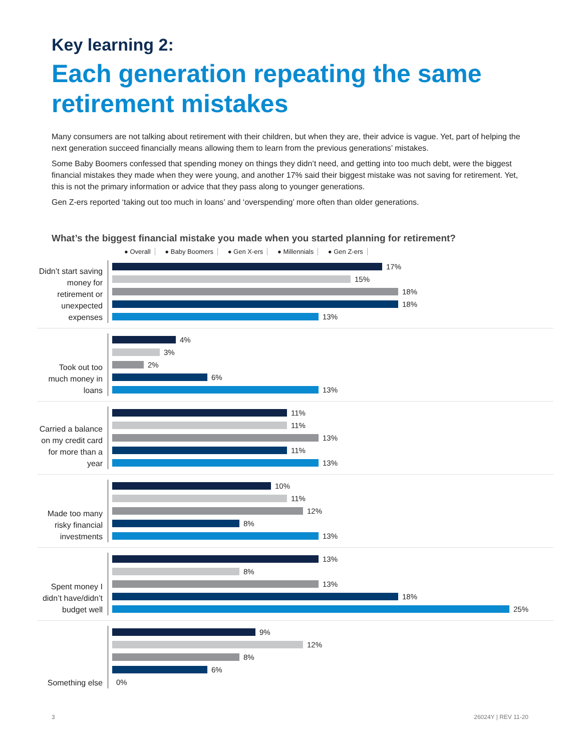Key learning 2:
Each generation repeating the same retirement mistakes
Many consumers are not talking about retirement with their children, but when they are, their advice is vague. Yet, part of helping the next generation succeed financially means allowing them to learn from the previous generations’ mistakes.
Some Baby Boomers confessed that spending money on things they didn’t need, and getting into too much debt, were the biggest financial mistakes they made when they were young, and another 17% said their biggest mistake was not saving for retirement. Yet, this is not the primary information or advice that they pass along to younger generations.
Gen Z-ers reported ‘taking out too much in loans’ and ‘overspending’ more often than older generations.
What’s the biggest financial mistake you made when you started planning for retirement?
● Overall ● Baby Boomers ● Gen X-ers ● Millennials ● Gen Z-ers
Didn’t start saving money for retirement or unexpected expenses
17%
15%
18%
18%
13%
Took out too much money in loans
4%
3%
2%
6%
13%
Carried a balance on my credit card for more than a year
11%
11%
13%
11%
13%
Made too many risky financial investments
10%
11%
12%
8%
13%
Spent money I didn’t have/didn’t budget well
13%
8%
13%
18%
25%
Something else
9%
12%
8%
6%
0%
3 26024Y | REV 11-20